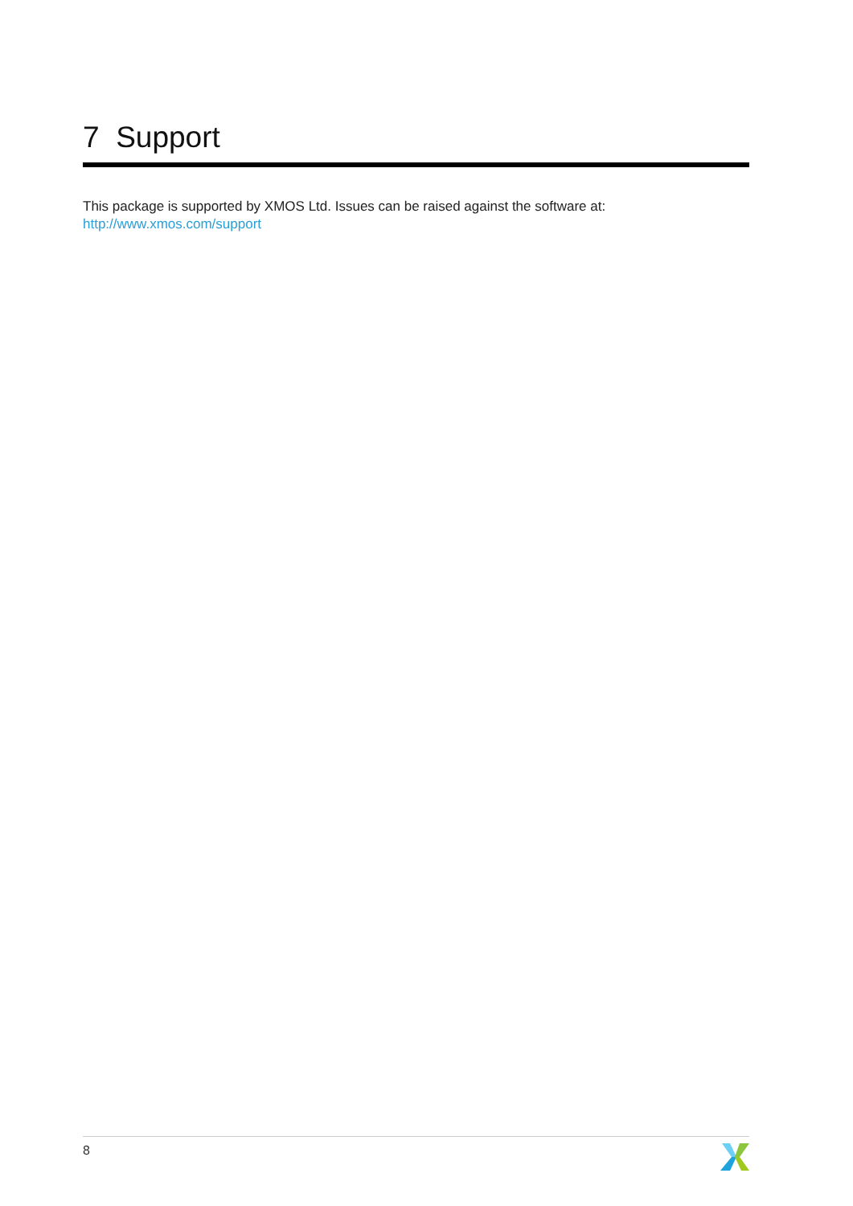7 Support
This package is supported by XMOS Ltd. Issues can be raised against the software at: http://www.xmos.com/support
8